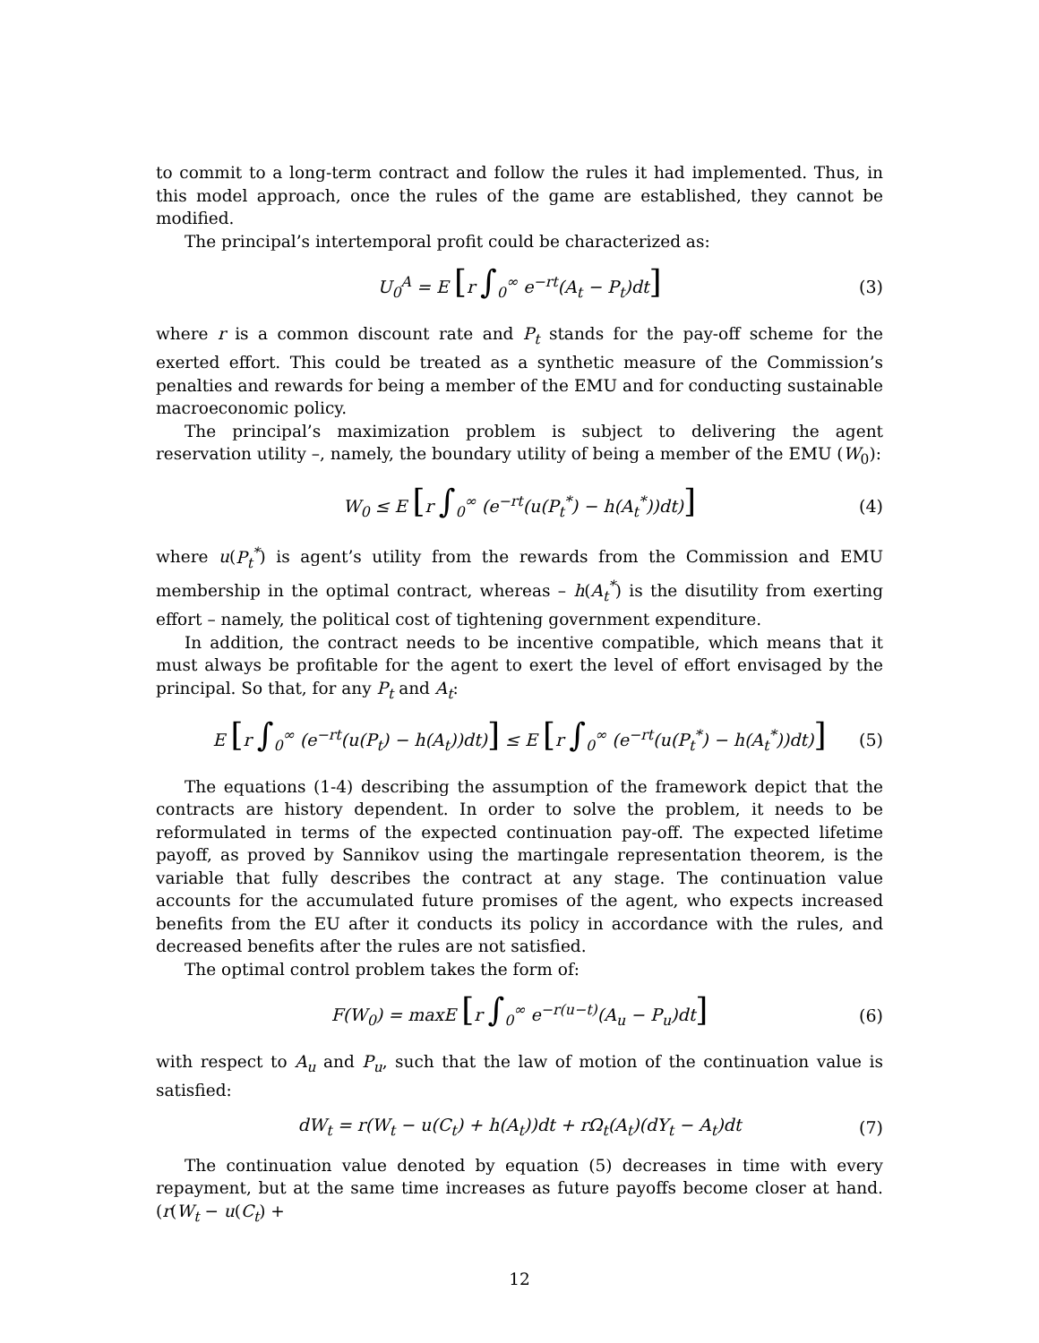to commit to a long-term contract and follow the rules it had implemented. Thus, in this model approach, once the rules of the game are established, they cannot be modified.
The principal’s intertemporal profit could be characterized as:
U<sub>0</sub><sup>A</sup> = E [r ∫<sub>0</sub><sup>∞</sup> e<sup>−rt</sup>(A<sub>t</sub> − P<sub>t</sub>)dt] (3)
where r is a common discount rate and P<sub>t</sub> stands for the pay-off scheme for the exerted effort. This could be treated as a synthetic measure of the Commission’s penalties and rewards for being a member of the EMU and for conducting sustainable macroeconomic policy.
The principal’s maximization problem is subject to delivering the agent reservation utility –, namely, the boundary utility of being a member of the EMU (W<sub>0</sub>):
W<sub>0</sub> ≤ E [r ∫<sub>0</sub><sup>∞</sup> (e<sup>−rt</sup>(u(P<sub>t</sub><sup>*</sup>) − h(A<sub>t</sub><sup>*</sup>))dt)] (4)
where u(P<sub>t</sub><sup>*</sup>) is agent’s utility from the rewards from the Commission and EMU membership in the optimal contract, whereas – h(A<sub>t</sub><sup>*</sup>) is the disutility from exerting effort – namely, the political cost of tightening government expenditure.
In addition, the contract needs to be incentive compatible, which means that it must always be profitable for the agent to exert the level of effort envisaged by the principal. So that, for any P<sub>t</sub> and A<sub>t</sub>:
E [r ∫<sub>0</sub><sup>∞</sup> (e<sup>−rt</sup>(u(P<sub>t</sub>) − h(A<sub>t</sub>))dt)] ≤ E [r ∫<sub>0</sub><sup>∞</sup> (e<sup>−rt</sup>(u(P<sub>t</sub><sup>*</sup>) − h(A<sub>t</sub><sup>*</sup>))dt)] (5)
The equations (1-4) describing the assumption of the framework depict that the contracts are history dependent. In order to solve the problem, it needs to be reformulated in terms of the expected continuation pay-off. The expected lifetime payoff, as proved by Sannikov using the martingale representation theorem, is the variable that fully describes the contract at any stage. The continuation value accounts for the accumulated future promises of the agent, who expects increased benefits from the EU after it conducts its policy in accordance with the rules, and decreased benefits after the rules are not satisfied.
The optimal control problem takes the form of:
F(W<sub>0</sub>) = maxE [r ∫<sub>0</sub><sup>∞</sup> e<sup>−r(u−t)</sup>(A<sub>u</sub> − P<sub>u</sub>)dt] (6)
with respect to A<sub>u</sub> and P<sub>u</sub>, such that the law of motion of the continuation value is satisfied:
dW<sub>t</sub> = r(W<sub>t</sub> − u(C<sub>t</sub>) + h(A<sub>t</sub>))dt + rΩ<sub>t</sub>(A<sub>t</sub>)(dY<sub>t</sub> − A<sub>t</sub>)dt (7)
The continuation value denoted by equation (5) decreases in time with every repayment, but at the same time increases as future payoffs become closer at hand. (r(W<sub>t</sub> − u(C<sub>t</sub>) +
12